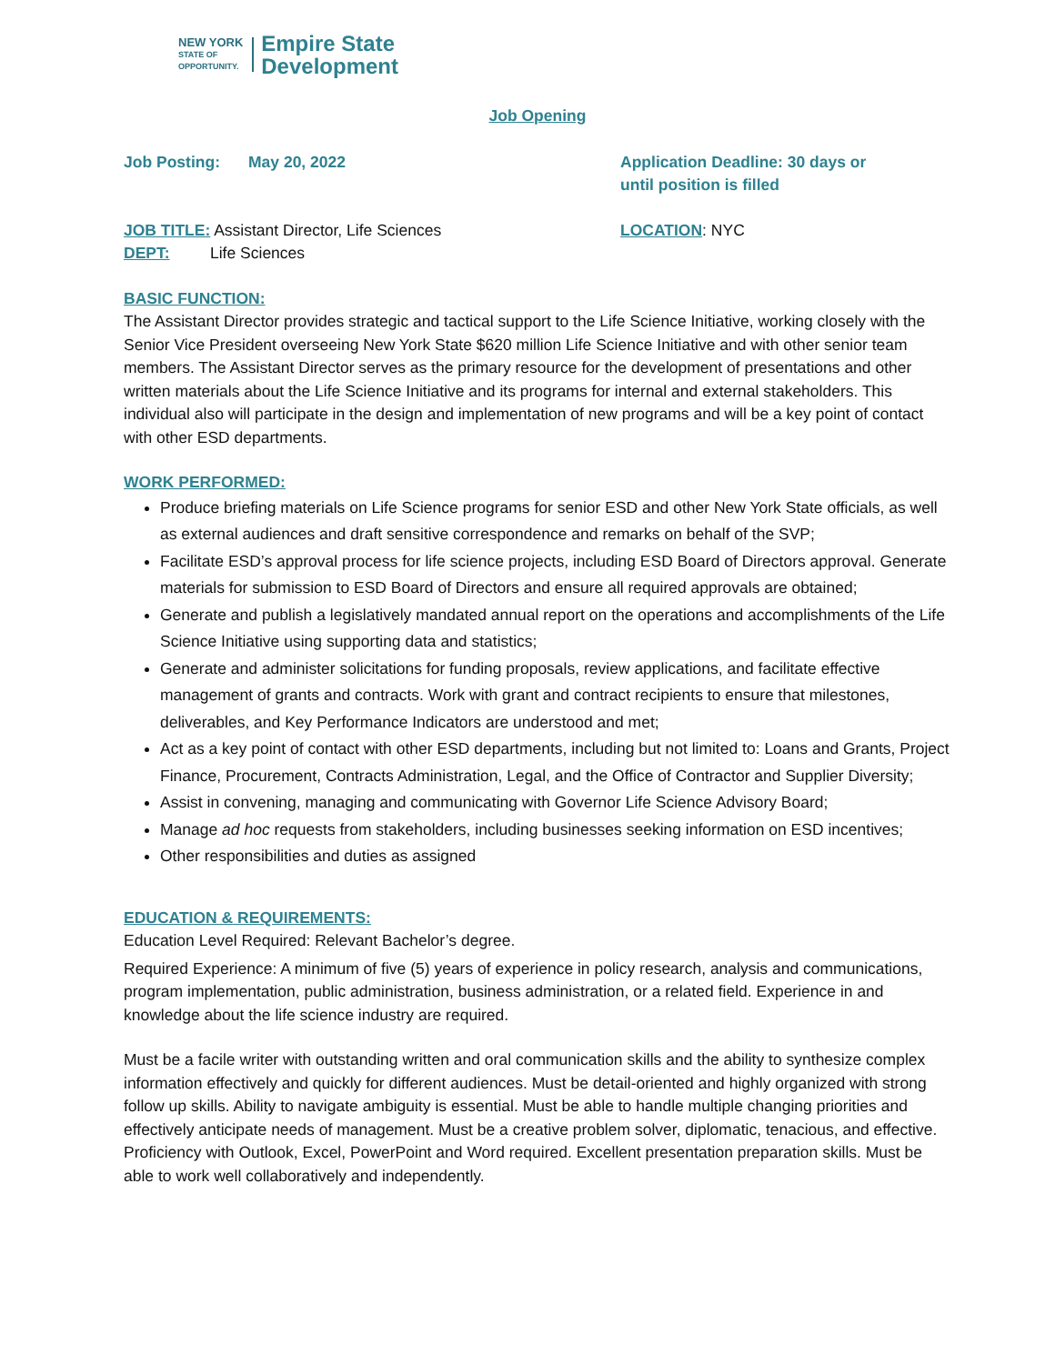NEW YORK
STATE OF
OPPORTUNITY.
Empire State
Development
Job Opening
Job Posting: May 20, 2022 Application Deadline: 30 days or
until position is filled
JOB TITLE: Assistant Director, Life Sciences
DEPT: Life Sciences
LOCATION: NYC
BASIC FUNCTION:
The Assistant Director provides strategic and tactical support to the Life Science Initiative, working closely with the Senior Vice President overseeing New York State $620 million Life Science Initiative and with other senior team members. The Assistant Director serves as the primary resource for the development of presentations and other written materials about the Life Science Initiative and its programs for internal and external stakeholders. This individual also will participate in the design and implementation of new programs and will be a key point of contact with other ESD departments.
WORK PERFORMED:
Produce briefing materials on Life Science programs for senior ESD and other New York State officials, as well as external audiences and draft sensitive correspondence and remarks on behalf of the SVP;
Facilitate ESD’s approval process for life science projects, including ESD Board of Directors approval. Generate materials for submission to ESD Board of Directors and ensure all required approvals are obtained;
Generate and publish a legislatively mandated annual report on the operations and accomplishments of the Life Science Initiative using supporting data and statistics;
Generate and administer solicitations for funding proposals, review applications, and facilitate effective management of grants and contracts. Work with grant and contract recipients to ensure that milestones, deliverables, and Key Performance Indicators are understood and met;
Act as a key point of contact with other ESD departments, including but not limited to: Loans and Grants, Project Finance, Procurement, Contracts Administration, Legal, and the Office of Contractor and Supplier Diversity;
Assist in convening, managing and communicating with Governor Life Science Advisory Board;
Manage ad hoc requests from stakeholders, including businesses seeking information on ESD incentives;
Other responsibilities and duties as assigned
EDUCATION & REQUIREMENTS:
Education Level Required: Relevant Bachelor’s degree.
Required Experience: A minimum of five (5) years of experience in policy research, analysis and communications, program implementation, public administration, business administration, or a related field. Experience in and knowledge about the life science industry are required.
Must be a facile writer with outstanding written and oral communication skills and the ability to synthesize complex information effectively and quickly for different audiences. Must be detail-oriented and highly organized with strong follow up skills. Ability to navigate ambiguity is essential. Must be able to handle multiple changing priorities and effectively anticipate needs of management. Must be a creative problem solver, diplomatic, tenacious, and effective. Proficiency with Outlook, Excel, PowerPoint and Word required. Excellent presentation preparation skills. Must be able to work well collaboratively and independently.